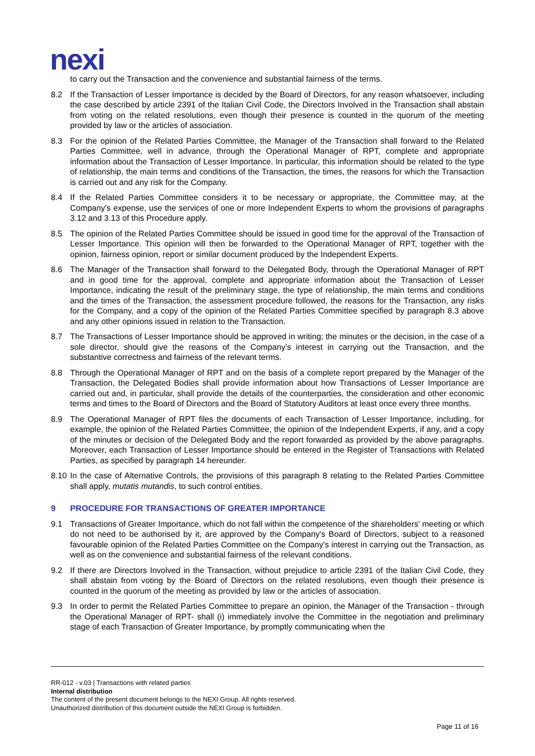nexi
to carry out the Transaction and the convenience and substantial fairness of the terms.
8.2 If the Transaction of Lesser Importance is decided by the Board of Directors, for any reason whatsoever, including the case described by article 2391 of the Italian Civil Code, the Directors Involved in the Transaction shall abstain from voting on the related resolutions, even though their presence is counted in the quorum of the meeting provided by law or the articles of association.
8.3 For the opinion of the Related Parties Committee, the Manager of the Transaction shall forward to the Related Parties Committee, well in advance, through the Operational Manager of RPT, complete and appropriate information about the Transaction of Lesser Importance. In particular, this information should be related to the type of relationship, the main terms and conditions of the Transaction, the times, the reasons for which the Transaction is carried out and any risk for the Company.
8.4 If the Related Parties Committee considers it to be necessary or appropriate, the Committee may, at the Company's expense, use the services of one or more Independent Experts to whom the provisions of paragraphs 3.12 and 3.13 of this Procedure apply.
8.5 The opinion of the Related Parties Committee should be issued in good time for the approval of the Transaction of Lesser Importance. This opinion will then be forwarded to the Operational Manager of RPT, together with the opinion, fairness opinion, report or similar document produced by the Independent Experts.
8.6 The Manager of the Transaction shall forward to the Delegated Body, through the Operational Manager of RPT and in good time for the approval, complete and appropriate information about the Transaction of Lesser Importance, indicating the result of the preliminary stage, the type of relationship, the main terms and conditions and the times of the Transaction, the assessment procedure followed, the reasons for the Transaction, any risks for the Company, and a copy of the opinion of the Related Parties Committee specified by paragraph 8.3 above and any other opinions issued in relation to the Transaction.
8.7 The Transactions of Lesser Importance should be approved in writing; the minutes or the decision, in the case of a sole director, should give the reasons of the Company’s interest in carrying out the Transaction, and the substantive correctness and fairness of the relevant terms.
8.8 Through the Operational Manager of RPT and on the basis of a complete report prepared by the Manager of the Transaction, the Delegated Bodies shall provide information about how Transactions of Lesser Importance are carried out and, in particular, shall provide the details of the counterparties, the consideration and other economic terms and times to the Board of Directors and the Board of Statutory Auditors at least once every three months.
8.9 The Operational Manager of RPT files the documents of each Transaction of Lesser Importance, including, for example, the opinion of the Related Parties Committee, the opinion of the Independent Experts, if any, and a copy of the minutes or decision of the Delegated Body and the report forwarded as provided by the above paragraphs. Moreover, each Transaction of Lesser Importance should be entered in the Register of Transactions with Related Parties, as specified by paragraph 14 hereunder.
8.10
In the case of Alternative Controls, the provisions of this paragraph 8 relating to the Related Parties Committee shall apply, mutatis mutandis, to such control entities.
9 PROCEDURE FOR TRANSACTIONS OF GREATER IMPORTANCE
9.1 Transactions of Greater Importance, which do not fall within the competence of the shareholders' meeting or which do not need to be authorised by it, are approved by the Company's Board of Directors, subject to a reasoned favourable opinion of the Related Parties Committee on the Company's interest in carrying out the Transaction, as well as on the convenience and substantial fairness of the relevant conditions.
9.2 If there are Directors Involved in the Transaction, without prejudice to article 2391 of the Italian Civil Code, they shall abstain from voting by the Board of Directors on the related resolutions, even though their presence is counted in the quorum of the meeting as provided by law or the articles of association.
9.3 In order to permit the Related Parties Committee to prepare an opinion, the Manager of the Transaction - through the Operational Manager of RPT- shall (i) immediately involve the Committee in the negotiation and preliminary stage of each Transaction of Greater Importance, by promptly communicating when the
RR-012 - v.03 | Transactions with related parties
Internal distribution
The content of the present document belongs to the NEXI Group. All rights reserved.
Unauthorized distribution of this document outside the NEXI Group is forbidden.
Page 11 of 16